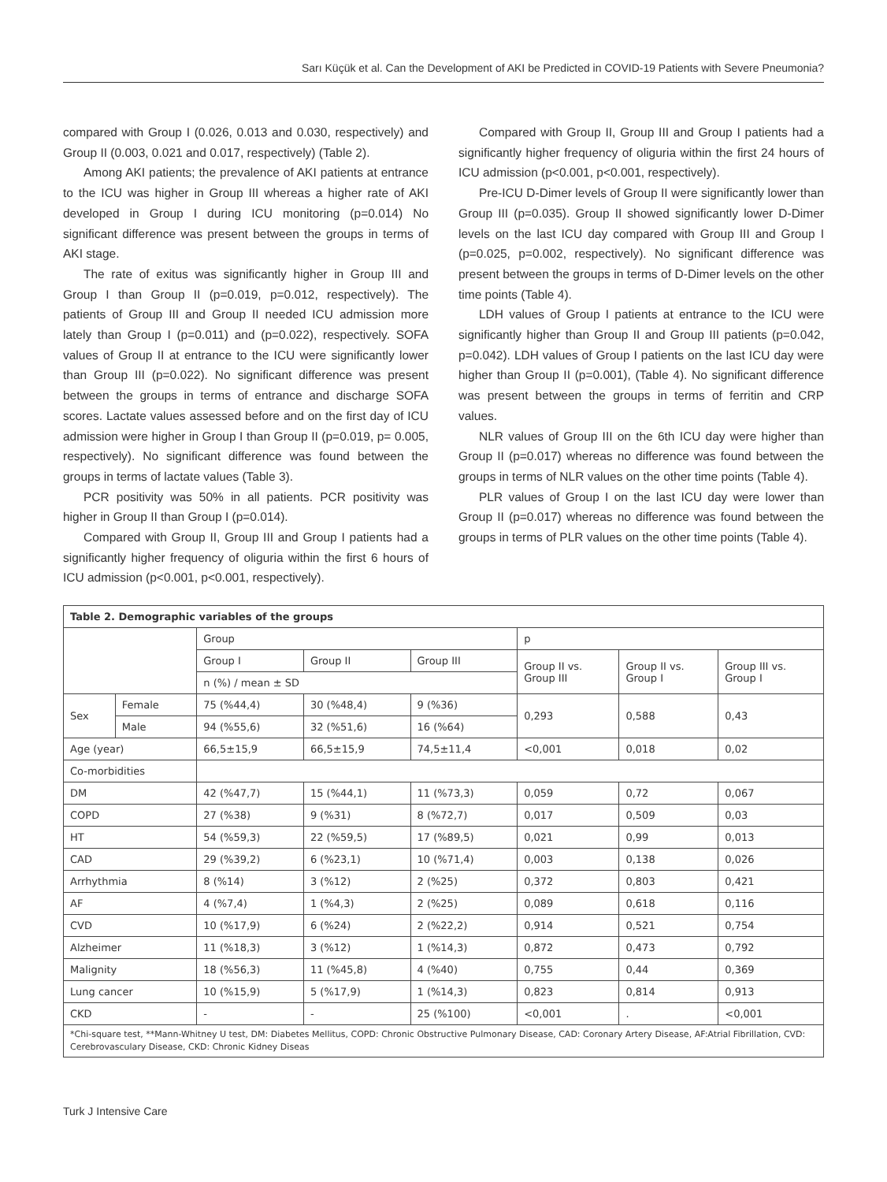Sarı Küçük et al. Can the Development of AKI be Predicted in COVID-19 Patients with Severe Pneumonia?
compared with Group I (0.026, 0.013 and 0.030, respectively) and Group II (0.003, 0.021 and 0.017, respectively) (Table 2).
Among AKI patients; the prevalence of AKI patients at entrance to the ICU was higher in Group III whereas a higher rate of AKI developed in Group I during ICU monitoring (p=0.014) No significant difference was present between the groups in terms of AKI stage.
The rate of exitus was significantly higher in Group III and Group I than Group II (p=0.019, p=0.012, respectively). The patients of Group III and Group II needed ICU admission more lately than Group I (p=0.011) and (p=0.022), respectively. SOFA values of Group II at entrance to the ICU were significantly lower than Group III (p=0.022). No significant difference was present between the groups in terms of entrance and discharge SOFA scores. Lactate values assessed before and on the first day of ICU admission were higher in Group I than Group II (p=0.019, p= 0.005, respectively). No significant difference was found between the groups in terms of lactate values (Table 3).
PCR positivity was 50% in all patients. PCR positivity was higher in Group II than Group I (p=0.014).
Compared with Group II, Group III and Group I patients had a significantly higher frequency of oliguria within the first 6 hours of ICU admission (p<0.001, p<0.001, respectively).
Compared with Group II, Group III and Group I patients had a significantly higher frequency of oliguria within the first 24 hours of ICU admission (p<0.001, p<0.001, respectively).
Pre-ICU D-Dimer levels of Group II were significantly lower than Group III (p=0.035). Group II showed significantly lower D-Dimer levels on the last ICU day compared with Group III and Group I (p=0.025, p=0.002, respectively). No significant difference was present between the groups in terms of D-Dimer levels on the other time points (Table 4).
LDH values of Group I patients at entrance to the ICU were significantly higher than Group II and Group III patients (p=0.042, p=0.042). LDH values of Group I patients on the last ICU day were higher than Group II (p=0.001), (Table 4). No significant difference was present between the groups in terms of ferritin and CRP values.
NLR values of Group III on the 6th ICU day were higher than Group II (p=0.017) whereas no difference was found between the groups in terms of NLR values on the other time points (Table 4).
PLR values of Group I on the last ICU day were lower than Group II (p=0.017) whereas no difference was found between the groups in terms of PLR values on the other time points (Table 4).
| Table 2. Demographic variables of the groups | | | | | | | |
| | | Group | | | p | | |
| | | Group I | Group II | Group III | Group II vs. Group III | Group II vs. Group I | Group III vs. Group I |
| | | n (%) / mean ± SD | | | | | |
| Sex | Female | 75 (%44,4) | 30 (%48,4) | 9 (%36) | 0,293 | 0,588 | 0,43 |
| | Male | 94 (%55,6) | 32 (%51,6) | 16 (%64) | | | |
| Age (year) | | 66,5±15,9 | 66,5±15,9 | 74,5±11,4 | <0,001 | 0,018 | 0,02 |
| Co-morbidities | | | | | | | |
| DM | | 42 (%47,7) | 15 (%44,1) | 11 (%73,3) | 0,059 | 0,72 | 0,067 |
| COPD | | 27 (%38) | 9 (%31) | 8 (%72,7) | 0,017 | 0,509 | 0,03 |
| HT | | 54 (%59,3) | 22 (%59,5) | 17 (%89,5) | 0,021 | 0,99 | 0,013 |
| CAD | | 29 (%39,2) | 6 (%23,1) | 10 (%71,4) | 0,003 | 0,138 | 0,026 |
| Arrhythmia | | 8 (%14) | 3 (%12) | 2 (%25) | 0,372 | 0,803 | 0,421 |
| AF | | 4 (%7,4) | 1 (%4,3) | 2 (%25) | 0,089 | 0,618 | 0,116 |
| CVD | | 10 (%17,9) | 6 (%24) | 2 (%22,2) | 0,914 | 0,521 | 0,754 |
| Alzheimer | | 11 (%18,3) | 3 (%12) | 1 (%14,3) | 0,872 | 0,473 | 0,792 |
| Malignity | | 18 (%56,3) | 11 (%45,8) | 4 (%40) | 0,755 | 0,44 | 0,369 |
| Lung cancer | | 10 (%15,9) | 5 (%17,9) | 1 (%14,3) | 0,823 | 0,814 | 0,913 |
| CKD | | - | - | 25 (%100) | <0,001 | . | <0,001 |
| *Chi-square test, **Mann-Whitney U test, DM: Diabetes Mellitus, COPD: Chronic Obstructive Pulmonary Disease, CAD: Coronary Artery Disease, AF:Atrial Fibrillation, CVD: Cerebrovasculary Disease, CKD: Chronic Kidney Diseas | | | | | | | |
Turk J Intensive Care